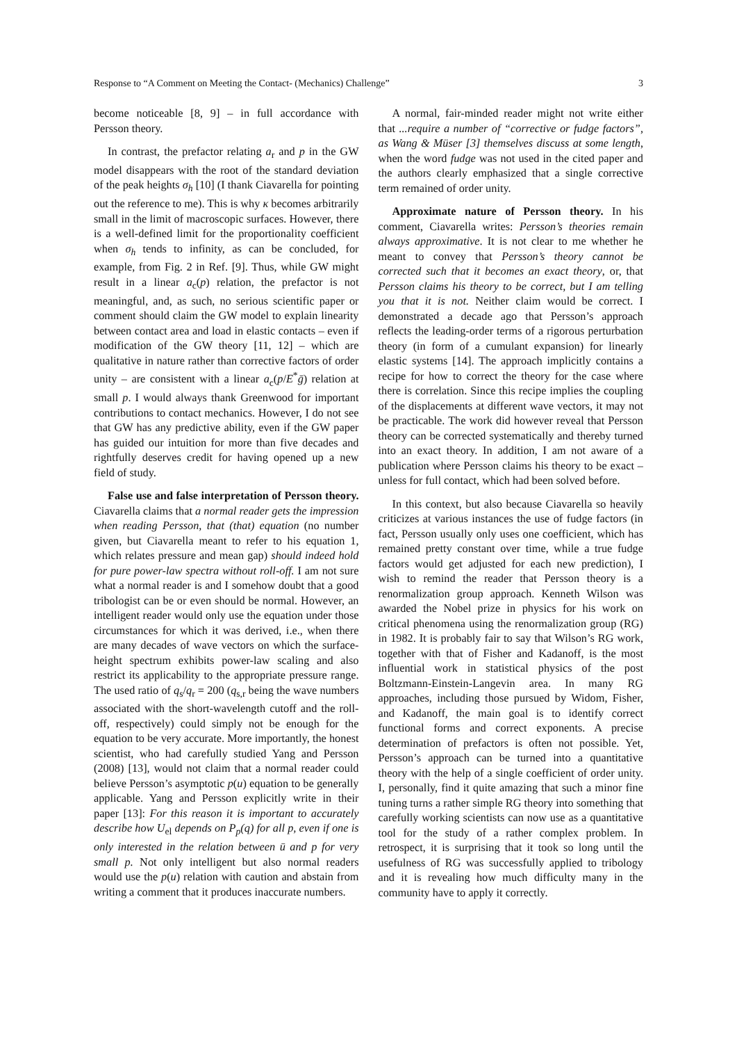Response to “A Comment on Meeting the Contact- (Mechanics) Challenge” 3
become noticeable [8, 9] – in full accordance with Persson theory.
In contrast, the prefactor relating a<sub>r</sub> and p in the GW model disappears with the root of the standard deviation of the peak heights σ<sub>h</sub> [10] (I thank Ciavarella for pointing out the reference to me). This is why κ becomes arbitrarily small in the limit of macroscopic surfaces. However, there is a well-defined limit for the proportionality coefficient when σ<sub>h</sub> tends to infinity, as can be concluded, for example, from Fig. 2 in Ref. [9]. Thus, while GW might result in a linear a<sub>c</sub>(p) relation, the prefactor is not meaningful, and, as such, no serious scientific paper or comment should claim the GW model to explain linearity between contact area and load in elastic contacts – even if modification of the GW theory [11, 12] – which are qualitative in nature rather than corrective factors of order unity – are consistent with a linear a<sub>c</sub>(p/E<sup>*</sup>ḡ) relation at small p. I would always thank Greenwood for important contributions to contact mechanics. However, I do not see that GW has any predictive ability, even if the GW paper has guided our intuition for more than five decades and rightfully deserves credit for having opened up a new field of study.
False use and false interpretation of Persson theory. Ciavarella claims that a normal reader gets the impression when reading Persson, that (that) equation (no number given, but Ciavarella meant to refer to his equation 1, which relates pressure and mean gap) should indeed hold for pure power-law spectra without roll-off. I am not sure what a normal reader is and I somehow doubt that a good tribologist can be or even should be normal. However, an intelligent reader would only use the equation under those circumstances for which it was derived, i.e., when there are many decades of wave vectors on which the surface-height spectrum exhibits power-law scaling and also restrict its applicability to the appropriate pressure range. The used ratio of q<sub>s</sub>/q<sub>r</sub> = 200 (q<sub>s,r</sub> being the wave numbers associated with the short-wavelength cutoff and the roll-off, respectively) could simply not be enough for the equation to be very accurate. More importantly, the honest scientist, who had carefully studied Yang and Persson (2008) [13], would not claim that a normal reader could believe Persson’s asymptotic p(u) equation to be generally applicable. Yang and Persson explicitly write in their paper [13]: For this reason it is important to accurately describe how U<sub>el</sub> depends on P<sub>p</sub>(q) for all p, even if one is only interested in the relation between ū and p for very small p. Not only intelligent but also normal readers would use the p(u) relation with caution and abstain from writing a comment that it produces inaccurate numbers.
A normal, fair-minded reader might not write either that ...require a number of “corrective or fudge factors”, as Wang & Müser [3] themselves discuss at some length, when the word fudge was not used in the cited paper and the authors clearly emphasized that a single corrective term remained of order unity.
Approximate nature of Persson theory. In his comment, Ciavarella writes: Persson’s theories remain always approximative. It is not clear to me whether he meant to convey that Persson’s theory cannot be corrected such that it becomes an exact theory, or, that Persson claims his theory to be correct, but I am telling you that it is not. Neither claim would be correct. I demonstrated a decade ago that Persson’s approach reflects the leading-order terms of a rigorous perturbation theory (in form of a cumulant expansion) for linearly elastic systems [14]. The approach implicitly contains a recipe for how to correct the theory for the case where there is correlation. Since this recipe implies the coupling of the displacements at different wave vectors, it may not be practicable. The work did however reveal that Persson theory can be corrected systematically and thereby turned into an exact theory. In addition, I am not aware of a publication where Persson claims his theory to be exact – unless for full contact, which had been solved before.
In this context, but also because Ciavarella so heavily criticizes at various instances the use of fudge factors (in fact, Persson usually only uses one coefficient, which has remained pretty constant over time, while a true fudge factors would get adjusted for each new prediction), I wish to remind the reader that Persson theory is a renormalization group approach. Kenneth Wilson was awarded the Nobel prize in physics for his work on critical phenomena using the renormalization group (RG) in 1982. It is probably fair to say that Wilson’s RG work, together with that of Fisher and Kadanoff, is the most influential work in statistical physics of the post Boltzmann-Einstein-Langevin area. In many RG approaches, including those pursued by Widom, Fisher, and Kadanoff, the main goal is to identify correct functional forms and correct exponents. A precise determination of prefactors is often not possible. Yet, Persson’s approach can be turned into a quantitative theory with the help of a single coefficient of order unity. I, personally, find it quite amazing that such a minor fine tuning turns a rather simple RG theory into something that carefully working scientists can now use as a quantitative tool for the study of a rather complex problem. In retrospect, it is surprising that it took so long until the usefulness of RG was successfully applied to tribology and it is revealing how much difficulty many in the community have to apply it correctly.